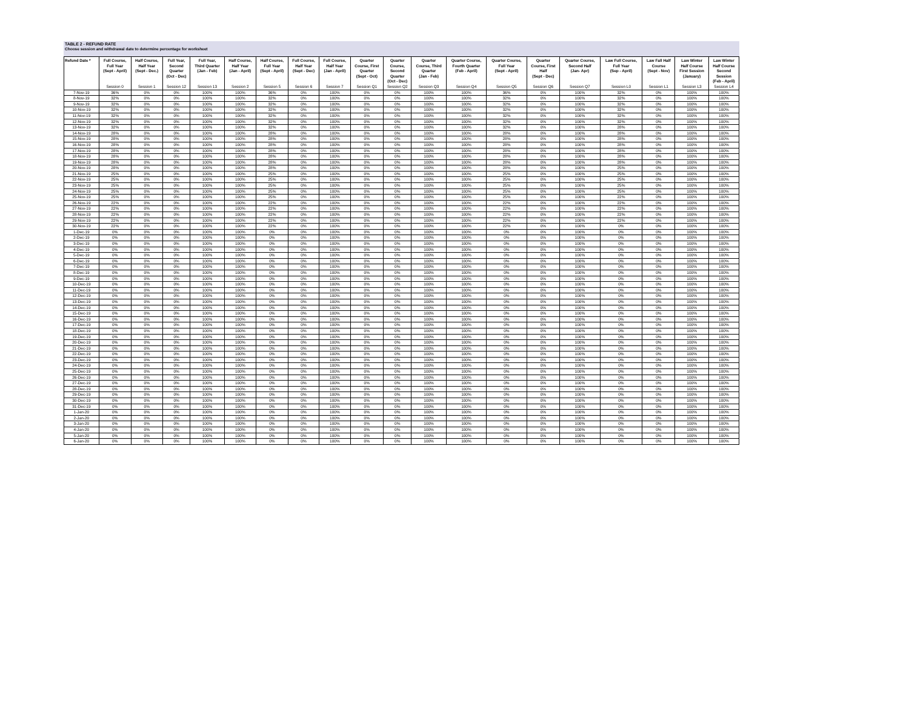TABLE 2 - REFUND RATE
Choose session and withdrawal date to determine percentage for worksheet
| Refund Date * | Full Course, Full Year (Sept - April) | Half Course, Half Year (Sept - Dec.) | Full Year, Second Quarter (Oct - Dec) | Full Year, Third Quarter (Jan - Feb) | Half Course, Half Year (Jan - April) | Half Course, Full Year (Sept - April) | Full Course, Half Year (Sept - Dec) | Full Course, Half Year (Jan - April) | Quarter Course, First Quarter (Sept - Oct) | Quarter Course, Second Quarter (Oct - Dec) | Quarter Course, Third Quarter (Jan - Feb) | Quarter Course, Fourth Quarter (Feb - April) | Quarter Course, Full Year (Sept - April) | Quarter Course, First Half (Sept - Dec) | Quarter Course, Second Half (Jan- Apr) | Law Full Course, Full Year (Sep - April) | Law Fall Half Course (Sept - Nov) | Law Winter Half Course First Session (January) | Law Winter Half Course Second Session (Feb - April) |
| --- | --- | --- | --- | --- | --- | --- | --- | --- | --- | --- | --- | --- | --- | --- | --- | --- | --- | --- | --- |
| | Session 0 | Session 1 | Session 12 | Session 13 | Session 2 | Session 5 | Session 6 | Session 7 | Session Q1 | Session Q2 | Session Q3 | Session Q4 | Session Q5 | Session Q6 | Session Q7 | Session L0 | Session L1 | Session L3 | Session L4 |
| 7-Nov-19 | 36% | 0% | 0% | 100% | 100% | 36% | 0% | 100% | 0% | 0% | 100% | 100% | 36% | 0% | 100% | 32% | 0% | 100% | 100% |
| 8-Nov-19 | 32% | 0% | 0% | 100% | 100% | 32% | 0% | 100% | 0% | 0% | 100% | 100% | 32% | 0% | 100% | 32% | 0% | 100% | 100% |
| 9-Nov-19 | 32% | 0% | 0% | 100% | 100% | 32% | 0% | 100% | 0% | 0% | 100% | 100% | 32% | 0% | 100% | 32% | 0% | 100% | 100% |
| 10-Nov-19 | 32% | 0% | 0% | 100% | 100% | 32% | 0% | 100% | 0% | 0% | 100% | 100% | 32% | 0% | 100% | 32% | 0% | 100% | 100% |
| 11-Nov-19 | 32% | 0% | 0% | 100% | 100% | 32% | 0% | 100% | 0% | 0% | 100% | 100% | 32% | 0% | 100% | 32% | 0% | 100% | 100% |
| 12-Nov-19 | 32% | 0% | 0% | 100% | 100% | 32% | 0% | 100% | 0% | 0% | 100% | 100% | 32% | 0% | 100% | 32% | 0% | 100% | 100% |
| 13-Nov-19 | 32% | 0% | 0% | 100% | 100% | 32% | 0% | 100% | 0% | 0% | 100% | 100% | 32% | 0% | 100% | 28% | 0% | 100% | 100% |
| 14-Nov-19 | 28% | 0% | 0% | 100% | 100% | 28% | 0% | 100% | 0% | 0% | 100% | 100% | 28% | 0% | 100% | 28% | 0% | 100% | 100% |
| 15-Nov-19 | 28% | 0% | 0% | 100% | 100% | 28% | 0% | 100% | 0% | 0% | 100% | 100% | 28% | 0% | 100% | 28% | 0% | 100% | 100% |
| 16-Nov-19 | 28% | 0% | 0% | 100% | 100% | 28% | 0% | 100% | 0% | 0% | 100% | 100% | 28% | 0% | 100% | 28% | 0% | 100% | 100% |
| 17-Nov-19 | 28% | 0% | 0% | 100% | 100% | 28% | 0% | 100% | 0% | 0% | 100% | 100% | 28% | 0% | 100% | 28% | 0% | 100% | 100% |
| 18-Nov-19 | 28% | 0% | 0% | 100% | 100% | 28% | 0% | 100% | 0% | 0% | 100% | 100% | 28% | 0% | 100% | 28% | 0% | 100% | 100% |
| 19-Nov-19 | 28% | 0% | 0% | 100% | 100% | 28% | 0% | 100% | 0% | 0% | 100% | 100% | 28% | 0% | 100% | 28% | 0% | 100% | 100% |
| 20-Nov-19 | 28% | 0% | 0% | 100% | 100% | 28% | 0% | 100% | 0% | 0% | 100% | 100% | 28% | 0% | 100% | 25% | 0% | 100% | 100% |
| 21-Nov-19 | 25% | 0% | 0% | 100% | 100% | 25% | 0% | 100% | 0% | 0% | 100% | 100% | 25% | 0% | 100% | 25% | 0% | 100% | 100% |
| 22-Nov-19 | 25% | 0% | 0% | 100% | 100% | 25% | 0% | 100% | 0% | 0% | 100% | 100% | 25% | 0% | 100% | 25% | 0% | 100% | 100% |
| 23-Nov-19 | 25% | 0% | 0% | 100% | 100% | 25% | 0% | 100% | 0% | 0% | 100% | 100% | 25% | 0% | 100% | 25% | 0% | 100% | 100% |
| 24-Nov-19 | 25% | 0% | 0% | 100% | 100% | 25% | 0% | 100% | 0% | 0% | 100% | 100% | 25% | 0% | 100% | 25% | 0% | 100% | 100% |
| 25-Nov-19 | 25% | 0% | 0% | 100% | 100% | 25% | 0% | 100% | 0% | 0% | 100% | 100% | 25% | 0% | 100% | 22% | 0% | 100% | 100% |
| 26-Nov-19 | 22% | 0% | 0% | 100% | 100% | 22% | 0% | 100% | 0% | 0% | 100% | 100% | 22% | 0% | 100% | 22% | 0% | 100% | 100% |
| 27-Nov-19 | 22% | 0% | 0% | 100% | 100% | 22% | 0% | 100% | 0% | 0% | 100% | 100% | 22% | 0% | 100% | 22% | 0% | 100% | 100% |
| 28-Nov-19 | 22% | 0% | 0% | 100% | 100% | 22% | 0% | 100% | 0% | 0% | 100% | 100% | 22% | 0% | 100% | 22% | 0% | 100% | 100% |
| 29-Nov-19 | 22% | 0% | 0% | 100% | 100% | 22% | 0% | 100% | 0% | 0% | 100% | 100% | 22% | 0% | 100% | 22% | 0% | 100% | 100% |
| 30-Nov-19 | 22% | 0% | 0% | 100% | 100% | 22% | 0% | 100% | 0% | 0% | 100% | 100% | 22% | 0% | 100% | 0% | 0% | 100% | 100% |
| 1-Dec-19 | 0% | 0% | 0% | 100% | 100% | 0% | 0% | 100% | 0% | 0% | 100% | 100% | 0% | 0% | 100% | 0% | 0% | 100% | 100% |
| 2-Dec-19 | 0% | 0% | 0% | 100% | 100% | 0% | 0% | 100% | 0% | 0% | 100% | 100% | 0% | 0% | 100% | 0% | 0% | 100% | 100% |
| 3-Dec-19 | 0% | 0% | 0% | 100% | 100% | 0% | 0% | 100% | 0% | 0% | 100% | 100% | 0% | 0% | 100% | 0% | 0% | 100% | 100% |
| 4-Dec-19 | 0% | 0% | 0% | 100% | 100% | 0% | 0% | 100% | 0% | 0% | 100% | 100% | 0% | 0% | 100% | 0% | 0% | 100% | 100% |
| 5-Dec-19 | 0% | 0% | 0% | 100% | 100% | 0% | 0% | 100% | 0% | 0% | 100% | 100% | 0% | 0% | 100% | 0% | 0% | 100% | 100% |
| 6-Dec-19 | 0% | 0% | 0% | 100% | 100% | 0% | 0% | 100% | 0% | 0% | 100% | 100% | 0% | 0% | 100% | 0% | 0% | 100% | 100% |
| 7-Dec-19 | 0% | 0% | 0% | 100% | 100% | 0% | 0% | 100% | 0% | 0% | 100% | 100% | 0% | 0% | 100% | 0% | 0% | 100% | 100% |
| 8-Dec-19 | 0% | 0% | 0% | 100% | 100% | 0% | 0% | 100% | 0% | 0% | 100% | 100% | 0% | 0% | 100% | 0% | 0% | 100% | 100% |
| 9-Dec-19 | 0% | 0% | 0% | 100% | 100% | 0% | 0% | 100% | 0% | 0% | 100% | 100% | 0% | 0% | 100% | 0% | 0% | 100% | 100% |
| 10-Dec-19 | 0% | 0% | 0% | 100% | 100% | 0% | 0% | 100% | 0% | 0% | 100% | 100% | 0% | 0% | 100% | 0% | 0% | 100% | 100% |
| 11-Dec-19 | 0% | 0% | 0% | 100% | 100% | 0% | 0% | 100% | 0% | 0% | 100% | 100% | 0% | 0% | 100% | 0% | 0% | 100% | 100% |
| 12-Dec-19 | 0% | 0% | 0% | 100% | 100% | 0% | 0% | 100% | 0% | 0% | 100% | 100% | 0% | 0% | 100% | 0% | 0% | 100% | 100% |
| 13-Dec-19 | 0% | 0% | 0% | 100% | 100% | 0% | 0% | 100% | 0% | 0% | 100% | 100% | 0% | 0% | 100% | 0% | 0% | 100% | 100% |
| 14-Dec-19 | 0% | 0% | 0% | 100% | 100% | 0% | 0% | 100% | 0% | 0% | 100% | 100% | 0% | 0% | 100% | 0% | 0% | 100% | 100% |
| 15-Dec-19 | 0% | 0% | 0% | 100% | 100% | 0% | 0% | 100% | 0% | 0% | 100% | 100% | 0% | 0% | 100% | 0% | 0% | 100% | 100% |
| 16-Dec-19 | 0% | 0% | 0% | 100% | 100% | 0% | 0% | 100% | 0% | 0% | 100% | 100% | 0% | 0% | 100% | 0% | 0% | 100% | 100% |
| 17-Dec-19 | 0% | 0% | 0% | 100% | 100% | 0% | 0% | 100% | 0% | 0% | 100% | 100% | 0% | 0% | 100% | 0% | 0% | 100% | 100% |
| 18-Dec-19 | 0% | 0% | 0% | 100% | 100% | 0% | 0% | 100% | 0% | 0% | 100% | 100% | 0% | 0% | 100% | 0% | 0% | 100% | 100% |
| 19-Dec-19 | 0% | 0% | 0% | 100% | 100% | 0% | 0% | 100% | 0% | 0% | 100% | 100% | 0% | 0% | 100% | 0% | 0% | 100% | 100% |
| 20-Dec-19 | 0% | 0% | 0% | 100% | 100% | 0% | 0% | 100% | 0% | 0% | 100% | 100% | 0% | 0% | 100% | 0% | 0% | 100% | 100% |
| 21-Dec-19 | 0% | 0% | 0% | 100% | 100% | 0% | 0% | 100% | 0% | 0% | 100% | 100% | 0% | 0% | 100% | 0% | 0% | 100% | 100% |
| 22-Dec-19 | 0% | 0% | 0% | 100% | 100% | 0% | 0% | 100% | 0% | 0% | 100% | 100% | 0% | 0% | 100% | 0% | 0% | 100% | 100% |
| 23-Dec-19 | 0% | 0% | 0% | 100% | 100% | 0% | 0% | 100% | 0% | 0% | 100% | 100% | 0% | 0% | 100% | 0% | 0% | 100% | 100% |
| 24-Dec-19 | 0% | 0% | 0% | 100% | 100% | 0% | 0% | 100% | 0% | 0% | 100% | 100% | 0% | 0% | 100% | 0% | 0% | 100% | 100% |
| 25-Dec-19 | 0% | 0% | 0% | 100% | 100% | 0% | 0% | 100% | 0% | 0% | 100% | 100% | 0% | 0% | 100% | 0% | 0% | 100% | 100% |
| 26-Dec-19 | 0% | 0% | 0% | 100% | 100% | 0% | 0% | 100% | 0% | 0% | 100% | 100% | 0% | 0% | 100% | 0% | 0% | 100% | 100% |
| 27-Dec-19 | 0% | 0% | 0% | 100% | 100% | 0% | 0% | 100% | 0% | 0% | 100% | 100% | 0% | 0% | 100% | 0% | 0% | 100% | 100% |
| 28-Dec-19 | 0% | 0% | 0% | 100% | 100% | 0% | 0% | 100% | 0% | 0% | 100% | 100% | 0% | 0% | 100% | 0% | 0% | 100% | 100% |
| 29-Dec-19 | 0% | 0% | 0% | 100% | 100% | 0% | 0% | 100% | 0% | 0% | 100% | 100% | 0% | 0% | 100% | 0% | 0% | 100% | 100% |
| 30-Dec-19 | 0% | 0% | 0% | 100% | 100% | 0% | 0% | 100% | 0% | 0% | 100% | 100% | 0% | 0% | 100% | 0% | 0% | 100% | 100% |
| 31-Dec-19 | 0% | 0% | 0% | 100% | 100% | 0% | 0% | 100% | 0% | 0% | 100% | 100% | 0% | 0% | 100% | 0% | 0% | 100% | 100% |
| 1-Jan-20 | 0% | 0% | 0% | 100% | 100% | 0% | 0% | 100% | 0% | 0% | 100% | 100% | 0% | 0% | 100% | 0% | 0% | 100% | 100% |
| 2-Jan-20 | 0% | 0% | 0% | 100% | 100% | 0% | 0% | 100% | 0% | 0% | 100% | 100% | 0% | 0% | 100% | 0% | 0% | 100% | 100% |
| 3-Jan-20 | 0% | 0% | 0% | 100% | 100% | 0% | 0% | 100% | 0% | 0% | 100% | 100% | 0% | 0% | 100% | 0% | 0% | 100% | 100% |
| 4-Jan-20 | 0% | 0% | 0% | 100% | 100% | 0% | 0% | 100% | 0% | 0% | 100% | 100% | 0% | 0% | 100% | 0% | 0% | 100% | 100% |
| 5-Jan-20 | 0% | 0% | 0% | 100% | 100% | 0% | 0% | 100% | 0% | 0% | 100% | 100% | 0% | 0% | 100% | 0% | 0% | 100% | 100% |
| 6-Jan-20 | 0% | 0% | 0% | 100% | 100% | 0% | 0% | 100% | 0% | 0% | 100% | 100% | 0% | 0% | 100% | 0% | 0% | 100% | 100% |